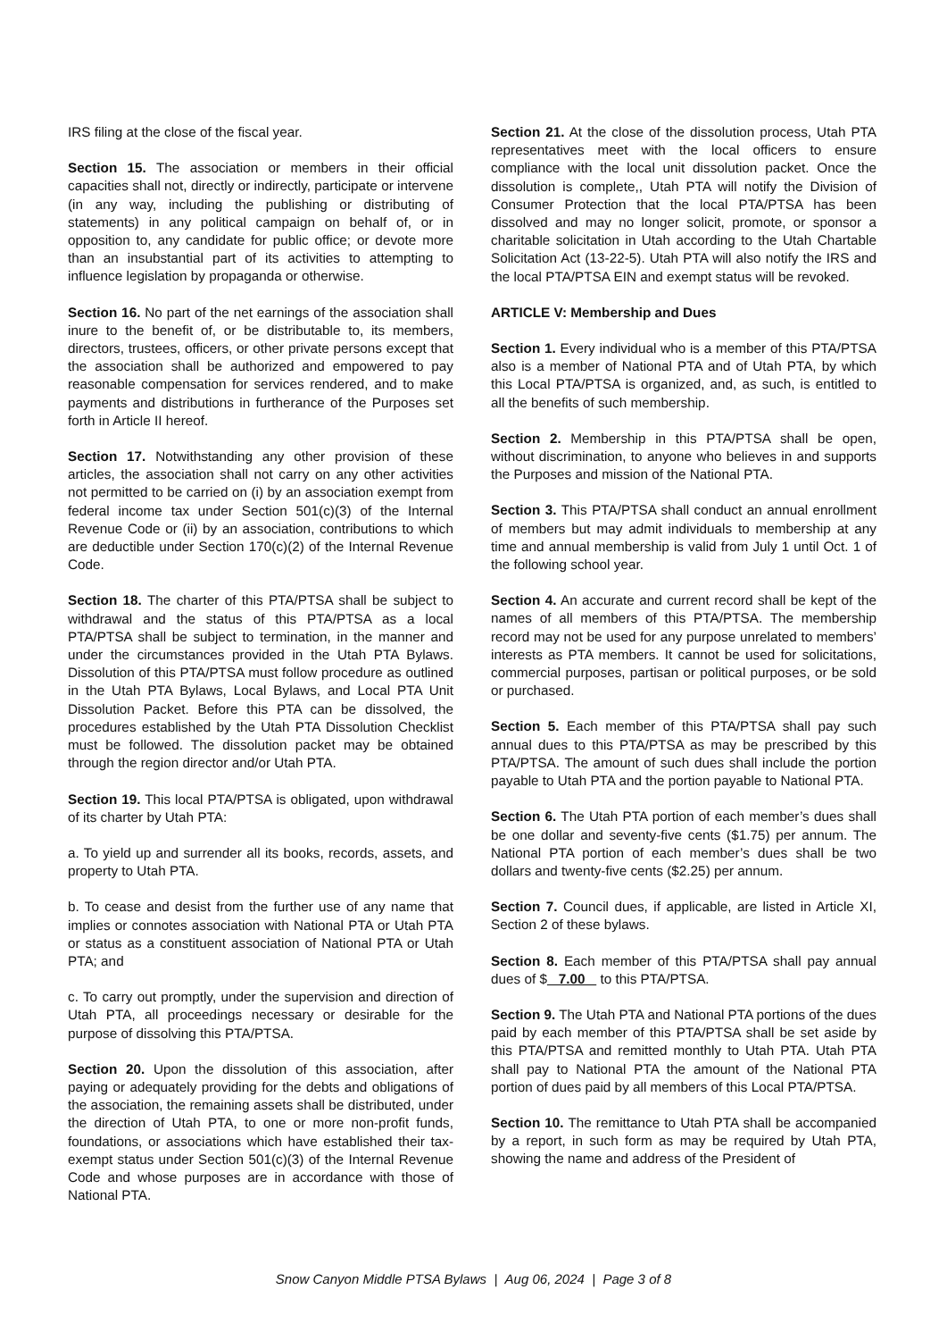IRS filing at the close of the fiscal year.
Section 15. The association or members in their official capacities shall not, directly or indirectly, participate or intervene (in any way, including the publishing or distributing of statements) in any political campaign on behalf of, or in opposition to, any candidate for public office; or devote more than an insubstantial part of its activities to attempting to influence legislation by propaganda or otherwise.
Section 16. No part of the net earnings of the association shall inure to the benefit of, or be distributable to, its members, directors, trustees, officers, or other private persons except that the association shall be authorized and empowered to pay reasonable compensation for services rendered, and to make payments and distributions in furtherance of the Purposes set forth in Article II hereof.
Section 17. Notwithstanding any other provision of these articles, the association shall not carry on any other activities not permitted to be carried on (i) by an association exempt from federal income tax under Section 501(c)(3) of the Internal Revenue Code or (ii) by an association, contributions to which are deductible under Section 170(c)(2) of the Internal Revenue Code.
Section 18. The charter of this PTA/PTSA shall be subject to withdrawal and the status of this PTA/PTSA as a local PTA/PTSA shall be subject to termination, in the manner and under the circumstances provided in the Utah PTA Bylaws. Dissolution of this PTA/PTSA must follow procedure as outlined in the Utah PTA Bylaws, Local Bylaws, and Local PTA Unit Dissolution Packet. Before this PTA can be dissolved, the procedures established by the Utah PTA Dissolution Checklist must be followed. The dissolution packet may be obtained through the region director and/or Utah PTA.
Section 19. This local PTA/PTSA is obligated, upon withdrawal of its charter by Utah PTA:
a. To yield up and surrender all its books, records, assets, and property to Utah PTA.
b. To cease and desist from the further use of any name that implies or connotes association with National PTA or Utah PTA or status as a constituent association of National PTA or Utah PTA; and
c. To carry out promptly, under the supervision and direction of Utah PTA, all proceedings necessary or desirable for the purpose of dissolving this PTA/PTSA.
Section 20. Upon the dissolution of this association, after paying or adequately providing for the debts and obligations of the association, the remaining assets shall be distributed, under the direction of Utah PTA, to one or more non-profit funds, foundations, or associations which have established their tax-exempt status under Section 501(c)(3) of the Internal Revenue Code and whose purposes are in accordance with those of National PTA.
Section 21. At the close of the dissolution process, Utah PTA representatives meet with the local officers to ensure compliance with the local unit dissolution packet. Once the dissolution is complete,, Utah PTA will notify the Division of Consumer Protection that the local PTA/PTSA has been dissolved and may no longer solicit, promote, or sponsor a charitable solicitation in Utah according to the Utah Chartable Solicitation Act (13-22-5). Utah PTA will also notify the IRS and the local PTA/PTSA EIN and exempt status will be revoked.
ARTICLE V: Membership and Dues
Section 1. Every individual who is a member of this PTA/PTSA also is a member of National PTA and of Utah PTA, by which this Local PTA/PTSA is organized, and, as such, is entitled to all the benefits of such membership.
Section 2. Membership in this PTA/PTSA shall be open, without discrimination, to anyone who believes in and supports the Purposes and mission of the National PTA.
Section 3. This PTA/PTSA shall conduct an annual enrollment of members but may admit individuals to membership at any time and annual membership is valid from July 1 until Oct. 1 of the following school year.
Section 4. An accurate and current record shall be kept of the names of all members of this PTA/PTSA. The membership record may not be used for any purpose unrelated to members’ interests as PTA members. It cannot be used for solicitations, commercial purposes, partisan or political purposes, or be sold or purchased.
Section 5. Each member of this PTA/PTSA shall pay such annual dues to this PTA/PTSA as may be prescribed by this PTA/PTSA. The amount of such dues shall include the portion payable to Utah PTA and the portion payable to National PTA.
Section 6. The Utah PTA portion of each member’s dues shall be one dollar and seventy-five cents ($1.75) per annum. The National PTA portion of each member’s dues shall be two dollars and twenty-five cents ($2.25) per annum.
Section 7. Council dues, if applicable, are listed in Article XI, Section 2 of these bylaws.
Section 8. Each member of this PTA/PTSA shall pay annual dues of $ 7.00 to this PTA/PTSA.
Section 9. The Utah PTA and National PTA portions of the dues paid by each member of this PTA/PTSA shall be set aside by this PTA/PTSA and remitted monthly to Utah PTA. Utah PTA shall pay to National PTA the amount of the National PTA portion of dues paid by all members of this Local PTA/PTSA.
Section 10. The remittance to Utah PTA shall be accompanied by a report, in such form as may be required by Utah PTA, showing the name and address of the President of
Snow Canyon Middle PTSA Bylaws | Aug 06, 2024 | Page 3 of 8